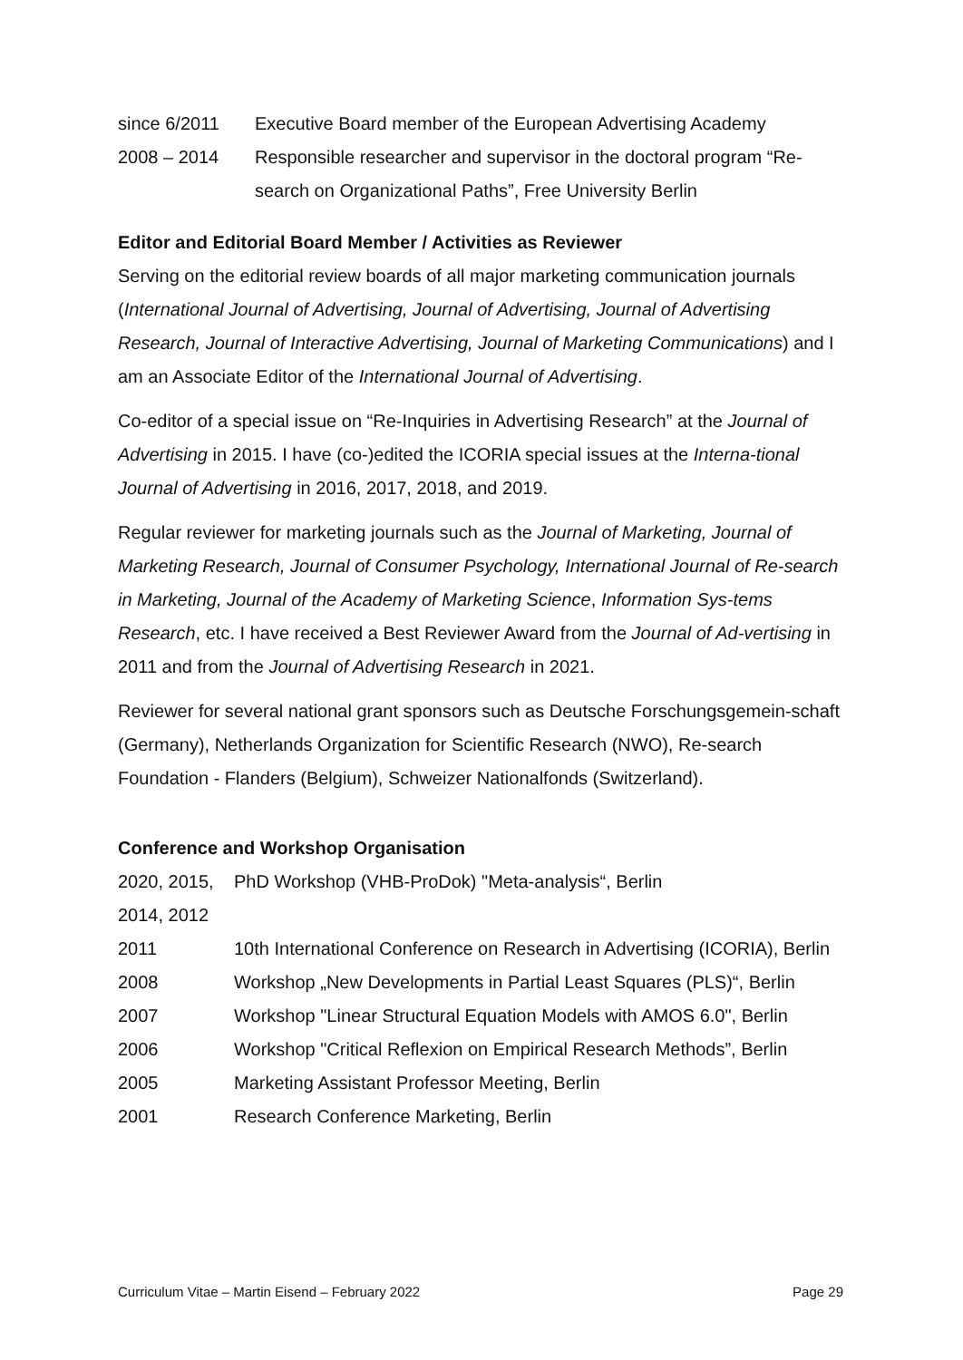since 6/2011 Executive Board member of the European Advertising Academy
2008 – 2014 Responsible researcher and supervisor in the doctoral program “Re-search on Organizational Paths”, Free University Berlin
Editor and Editorial Board Member / Activities as Reviewer
Serving on the editorial review boards of all major marketing communication journals (International Journal of Advertising, Journal of Advertising, Journal of Advertising Research, Journal of Interactive Advertising, Journal of Marketing Communications) and I am an Associate Editor of the International Journal of Advertising.
Co-editor of a special issue on “Re-Inquiries in Advertising Research” at the Journal of Advertising in 2015. I have (co-)edited the ICORIA special issues at the Interna-tional Journal of Advertising in 2016, 2017, 2018, and 2019.
Regular reviewer for marketing journals such as the Journal of Marketing, Journal of Marketing Research, Journal of Consumer Psychology, International Journal of Re-search in Marketing, Journal of the Academy of Marketing Science, Information Sys-tems Research, etc. I have received a Best Reviewer Award from the Journal of Ad-vertising in 2011 and from the Journal of Advertising Research in 2021.
Reviewer for several national grant sponsors such as Deutsche Forschungsgemein-schaft (Germany), Netherlands Organization for Scientific Research (NWO), Re-search Foundation - Flanders (Belgium), Schweizer Nationalfonds (Switzerland).
Conference and Workshop Organisation
2020, 2015, 2014, 2012
PhD Workshop (VHB-ProDok) "Meta-analysis“, Berlin
2011 10th International Conference on Research in Advertising (ICORIA), Berlin
2008 Workshop „New Developments in Partial Least Squares (PLS)“, Berlin
2007 Workshop "Linear Structural Equation Models with AMOS 6.0", Berlin
2006 Workshop "Critical Reflexion on Empirical Research Methods”, Berlin
2005 Marketing Assistant Professor Meeting, Berlin
2001 Research Conference Marketing, Berlin
Curriculum Vitae – Martin Eisend – February 2022 Page 29